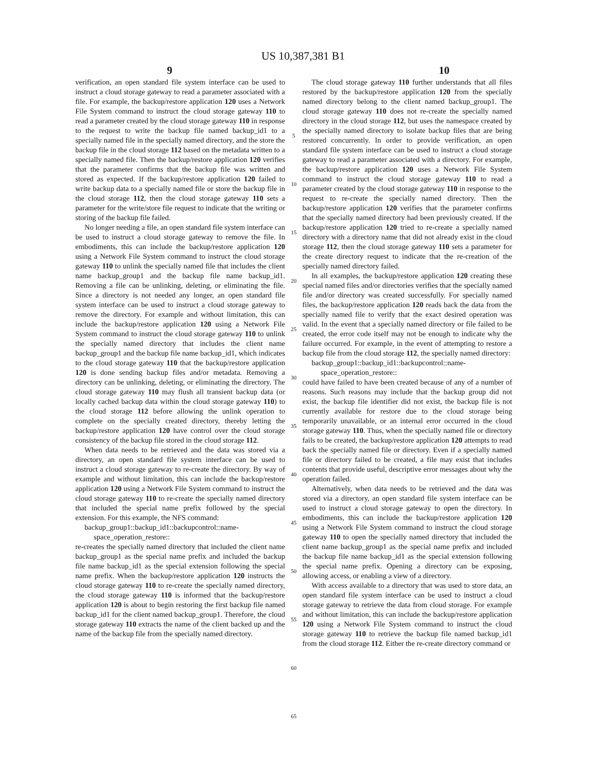US 10,387,381 B1
9 10
verification, an open standard file system interface can be used to instruct a cloud storage gateway to read a parameter associated with a file. For example, the backup/restore application 120 uses a Network File System command to instruct the cloud storage gateway 110 to read a parameter created by the cloud storage gateway 110 in response to the request to write the backup file named backup_id1 to a specially named file in the specially named directory, and the store the backup file in the cloud storage 112 based on the metadata written to a specially named file. Then the backup/restore application 120 verifies that the parameter confirms that the backup file was written and stored as expected. If the backup/restore application 120 failed to write backup data to a specially named file or store the backup file in the cloud storage 112, then the cloud storage gateway 110 sets a parameter for the write/store file request to indicate that the writing or storing of the backup file failed.
No longer needing a file, an open standard file system interface can be used to instruct a cloud storage gateway to remove the file. In embodiments, this can include the backup/restore application 120 using a Network File System command to instruct the cloud storage gateway 110 to unlink the specially named file that includes the client name backup_group1 and the backup file name backup_id1. Removing a file can be unlinking, deleting, or eliminating the file. Since a directory is not needed any longer, an open standard file system interface can be used to instruct a cloud storage gateway to remove the directory. For example and without limitation, this can include the backup/restore application 120 using a Network File System command to instruct the cloud storage gateway 110 to unlink the specially named directory that includes the client name backup_group1 and the backup file name backup_id1, which indicates to the cloud storage gateway 110 that the backup/restore application 120 is done sending backup files and/or metadata. Removing a directory can be unlinking, deleting, or eliminating the directory. The cloud storage gateway 110 may flush all transient backup data (or locally cached backup data within the cloud storage gateway 110) to the cloud storage 112 before allowing the unlink operation to complete on the specially created directory, thereby letting the backup/restore application 120 have control over the cloud storage consistency of the backup file stored in the cloud storage 112.
When data needs to be retrieved and the data was stored via a directory, an open standard file system interface can be used to instruct a cloud storage gateway to re-create the directory. By way of example and without limitation, this can include the backup/restore application 120 using a Network File System command to instruct the cloud storage gateway 110 to re-create the specially named directory that included the special name prefix followed by the special extension. For this example, the NFS command:
backup_group1::backup_id1::backupcontrol::name-
space_operation_restore::
re-creates the specially named directory that included the client name backup_group1 as the special name prefix and included the backup file name backup_id1 as the special extension following the special name prefix. When the backup/restore application 120 instructs the cloud storage gateway 110 to re-create the specially named directory, the cloud storage gateway 110 is informed that the backup/restore application 120 is about to begin restoring the first backup file named backup_id1 for the client named backup_group1. Therefore, the cloud storage gateway 110 extracts the name of the client backed up and the name of the backup file from the specially named directory.
5
10
15
20
25
30
35
40
45
50
55
60
65
The cloud storage gateway 110 further understands that all files restored by the backup/restore application 120 from the specially named directory belong to the client named backup_group1. The cloud storage gateway 110 does not re-create the specially named directory in the cloud storage 112, but uses the namespace created by the specially named directory to isolate backup files that are being restored concurrently. In order to provide verification, an open standard file system interface can be used to instruct a cloud storage gateway to read a parameter associated with a directory. For example, the backup/restore application 120 uses a Network File System command to instruct the cloud storage gateway 110 to read a parameter created by the cloud storage gateway 110 in response to the request to re-create the specially named directory. Then the backup/restore application 120 verifies that the parameter confirms that the specially named directory had been previously created. If the backup/restore application 120 tried to re-create a specially named directory with a directory name that did not already exist in the cloud storage 112, then the cloud storage gateway 110 sets a parameter for the create directory request to indicate that the re-creation of the specially named directory failed.
In all examples, the backup/restore application 120 creating these special named files and/or directories verifies that the specially named file and/or directory was created successfully. For specially named files, the backup/restore application 120 reads back the data from the specially named file to verify that the exact desired operation was valid. In the event that a specially named directory or file failed to be created, the error code itself may not be enough to indicate why the failure occurred. For example, in the event of attempting to restore a backup file from the cloud storage 112, the specially named directory:
backup_group1::backup_id1::backupcontrol::name-
space_operation_restore::
could have failed to have been created because of any of a number of reasons. Such reasons may include that the backup group did not exist, the backup file identifier did not exist, the backup file is not currently available for restore due to the cloud storage being temporarily unavailable, or an internal error occurred in the cloud storage gateway 110. Thus, when the specially named file or directory fails to be created, the backup/restore application 120 attempts to read back the specially named file or directory. Even if a specially named file or directory failed to be created, a file may exist that includes contents that provide useful, descriptive error messages about why the operation failed.
Alternatively, when data needs to be retrieved and the data was stored via a directory, an open standard file system interface can be used to instruct a cloud storage gateway to open the directory. In embodiments, this can include the backup/restore application 120 using a Network File System command to instruct the cloud storage gateway 110 to open the specially named directory that included the client name backup_group1 as the special name prefix and included the backup file name backup_id1 as the special extension following the special name prefix. Opening a directory can be exposing, allowing access, or enabling a view of a directory.
With access available to a directory that was used to store data, an open standard file system interface can be used to instruct a cloud storage gateway to retrieve the data from cloud storage. For example and without limitation, this can include the backup/restore application 120 using a Network File System command to instruct the cloud storage gateway 110 to retrieve the backup file named backup_id1 from the cloud storage 112. Either the re-create directory command or